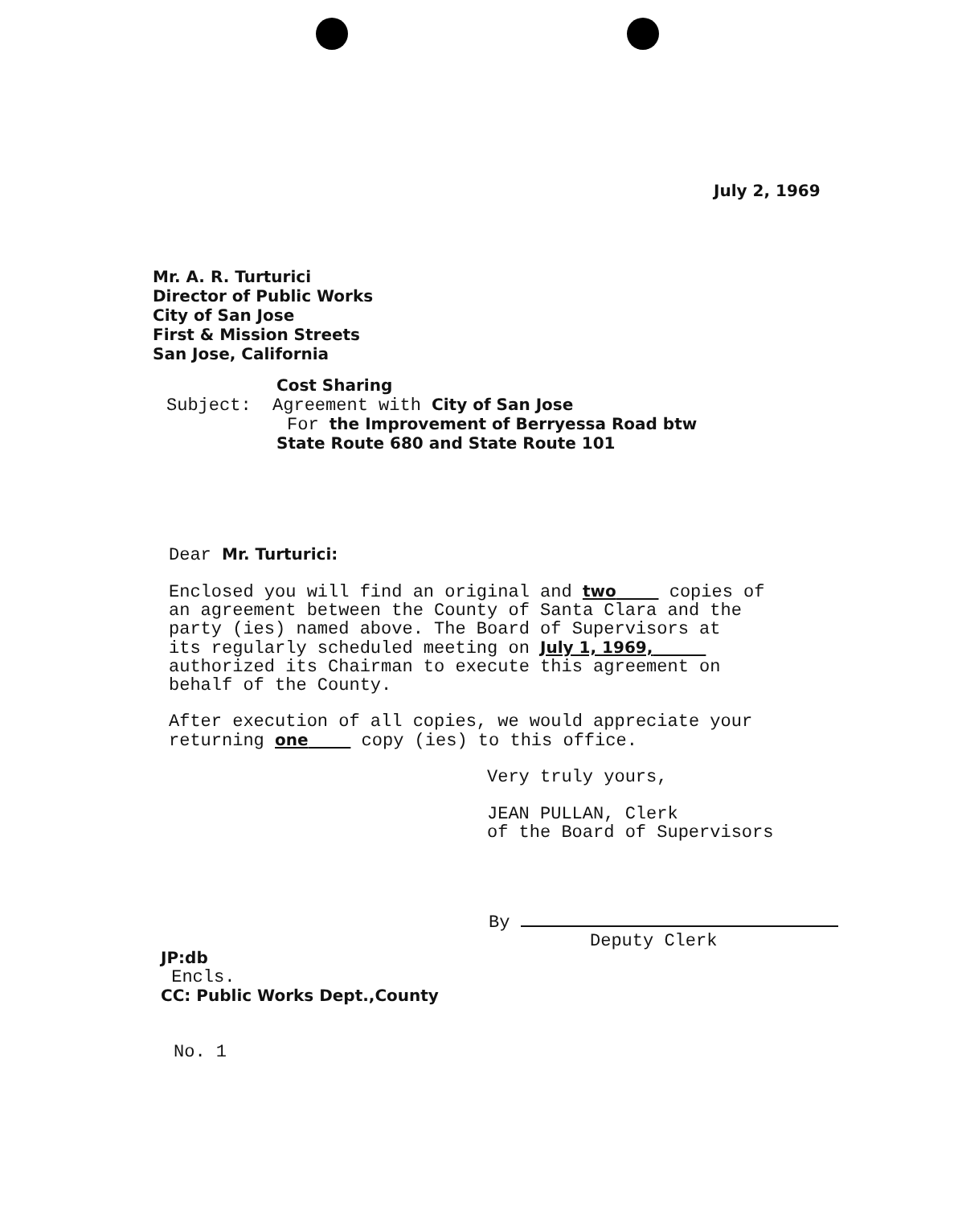July 2, 1969
Mr. A. R. Turturici
Director of Public Works
City of San Jose
First & Mission Streets
San Jose, California
Cost Sharing
Subject: Agreement with City of San Jose
For the Improvement of Berryessa Road btw
State Route 680 and State Route 101
Dear Mr. Turturici:
Enclosed you will find an original and two copies of
an agreement between the County of Santa Clara and the
party (ies) named above. The Board of Supervisors at
its regularly scheduled meeting on July 1, 1969,
authorized its Chairman to execute this agreement on
behalf of the County.
After execution of all copies, we would appreciate your
returning one copy (ies) to this office.
Very truly yours,
JEAN PULLAN, Clerk
of the Board of Supervisors
By
Deputy Clerk
JP:db
Encls.
CC: Public Works Dept.,County
No. 1